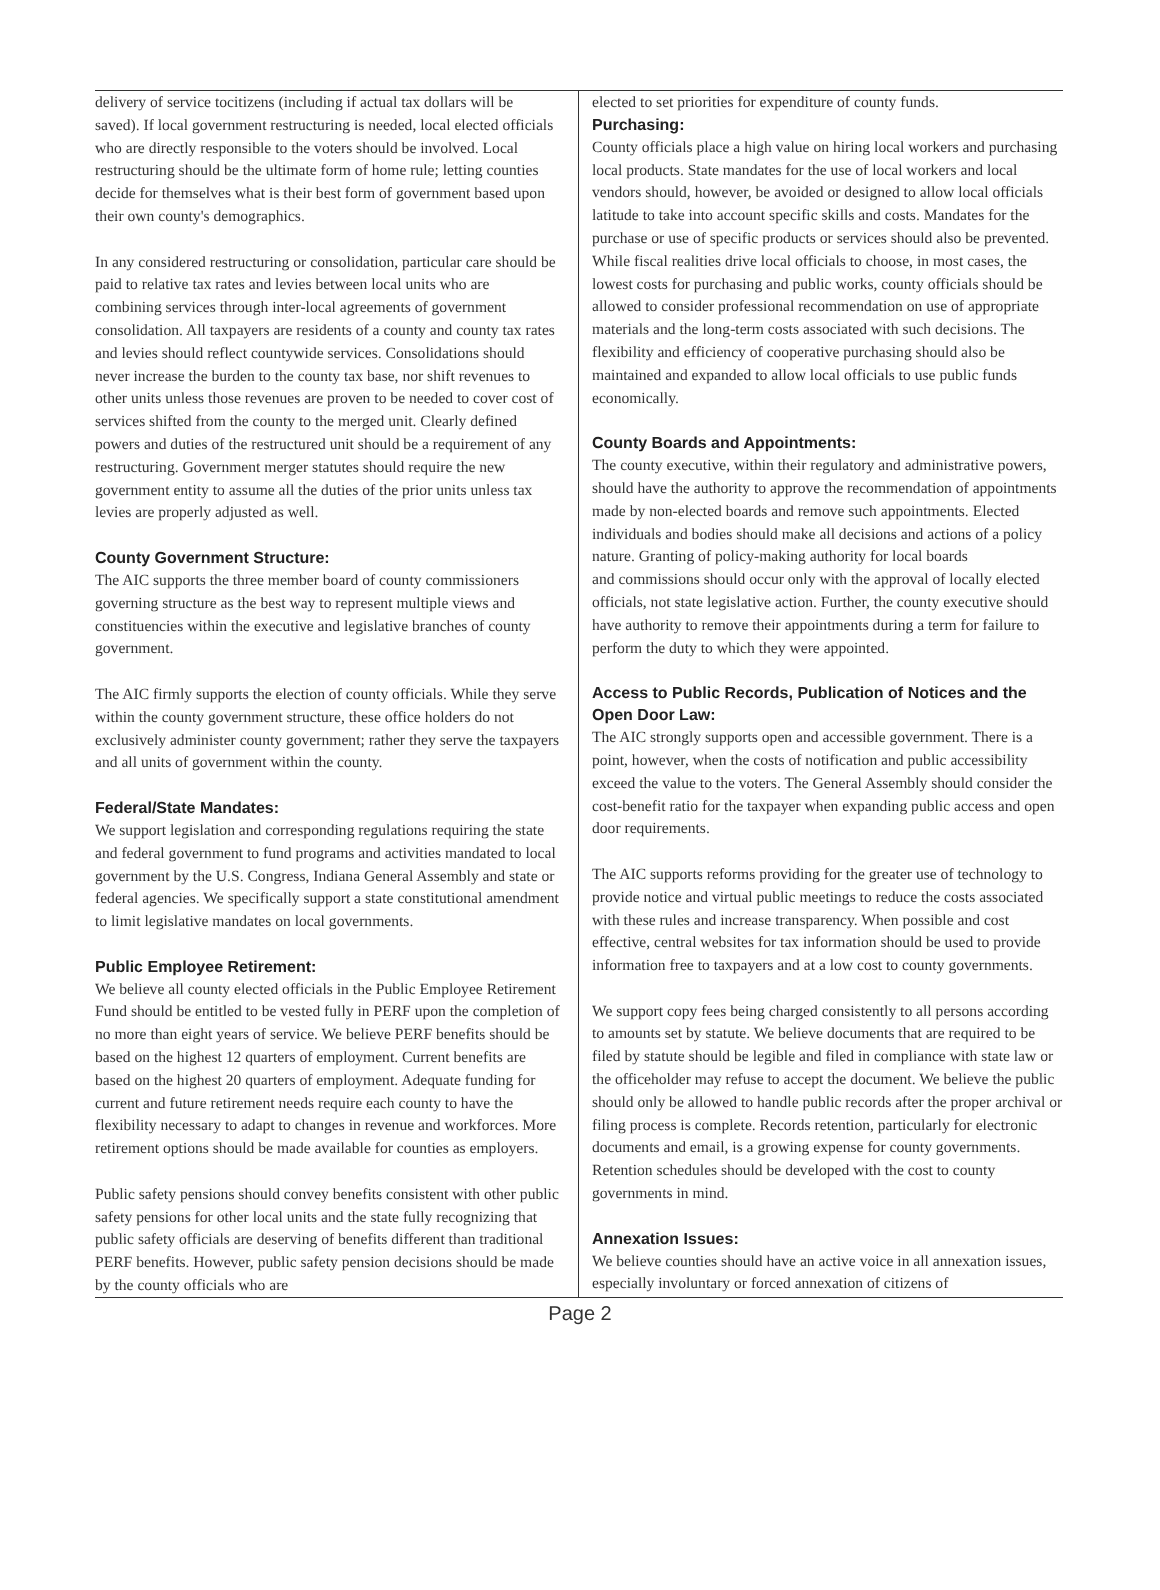delivery of service tocitizens (including if actual tax dollars will be saved). If local government restructuring is needed, local elected officials who are directly responsible to the voters should be involved. Local restructuring should be the ultimate form of home rule; letting counties decide for themselves what is their best form of government based upon their own county's demographics.
In any considered restructuring or consolidation, particular care should be paid to relative tax rates and levies between local units who are combining services through inter-local agreements of government consolidation. All taxpayers are residents of a county and county tax rates and levies should reflect countywide services. Consolidations should never increase the burden to the county tax base, nor shift revenues to other units unless those revenues are proven to be needed to cover cost of services shifted from the county to the merged unit. Clearly defined powers and duties of the restructured unit should be a requirement of any restructuring. Government merger statutes should require the new government entity to assume all the duties of the prior units unless tax levies are properly adjusted as well.
County Government Structure:
The AIC supports the three member board of county commissioners governing structure as the best way to represent multiple views and constituencies within the executive and legislative branches of county government.
The AIC firmly supports the election of county officials. While they serve within the county government structure, these office holders do not exclusively administer county government; rather they serve the taxpayers and all units of government within the county.
Federal/State Mandates:
We support legislation and corresponding regulations requiring the state and federal government to fund programs and activities mandated to local government by the U.S. Congress, Indiana General Assembly and state or federal agencies. We specifically support a state constitutional amendment to limit legislative mandates on local governments.
Public Employee Retirement:
We believe all county elected officials in the Public Employee Retirement Fund should be entitled to be vested fully in PERF upon the completion of no more than eight years of service. We believe PERF benefits should be based on the highest 12 quarters of employment. Current benefits are based on the highest 20 quarters of employment. Adequate funding for current and future retirement needs require each county to have the flexibility necessary to adapt to changes in revenue and workforces. More retirement options should be made available for counties as employers.
Public safety pensions should convey benefits consistent with other public safety pensions for other local units and the state fully recognizing that public safety officials are deserving of benefits different than traditional PERF benefits. However, public safety pension decisions should be made by the county officials who are
elected to set priorities for expenditure of county funds.
Purchasing:
County officials place a high value on hiring local workers and purchasing local products. State mandates for the use of local workers and local vendors should, however, be avoided or designed to allow local officials latitude to take into account specific skills and costs. Mandates for the purchase or use of specific products or services should also be prevented. While fiscal realities drive local officials to choose, in most cases, the lowest costs for purchasing and public works, county officials should be allowed to consider professional recommendation on use of appropriate materials and the long-term costs associated with such decisions. The flexibility and efficiency of cooperative purchasing should also be maintained and expanded to allow local officials to use public funds economically.
County Boards and Appointments:
The county executive, within their regulatory and administrative powers, should have the authority to approve the recommendation of appointments made by non-elected boards and remove such appointments. Elected individuals and bodies should make all decisions and actions of a policy nature. Granting of policy-making authority for local boards
and commissions should occur only with the approval of locally elected officials, not state legislative action. Further, the county executive should have authority to remove their appointments during a term for failure to perform the duty to which they were appointed.
Access to Public Records, Publication of Notices and the Open Door Law:
The AIC strongly supports open and accessible government. There is a point, however, when the costs of notification and public accessibility exceed the value to the voters. The General Assembly should consider the cost-benefit ratio for the taxpayer when expanding public access and open door requirements.
The AIC supports reforms providing for the greater use of technology to provide notice and virtual public meetings to reduce the costs associated with these rules and increase transparency. When possible and cost effective, central websites for tax information should be used to provide information free to taxpayers and at a low cost to county governments.
We support copy fees being charged consistently to all persons according to amounts set by statute. We believe documents that are required to be filed by statute should be legible and filed in compliance with state law or the officeholder may refuse to accept the document. We believe the public should only be allowed to handle public records after the proper archival or filing process is complete. Records retention, particularly for electronic documents and email, is a growing expense for county governments. Retention schedules should be developed with the cost to county governments in mind.
Annexation Issues:
We believe counties should have an active voice in all annexation issues, especially involuntary or forced annexation of citizens of
Page 2